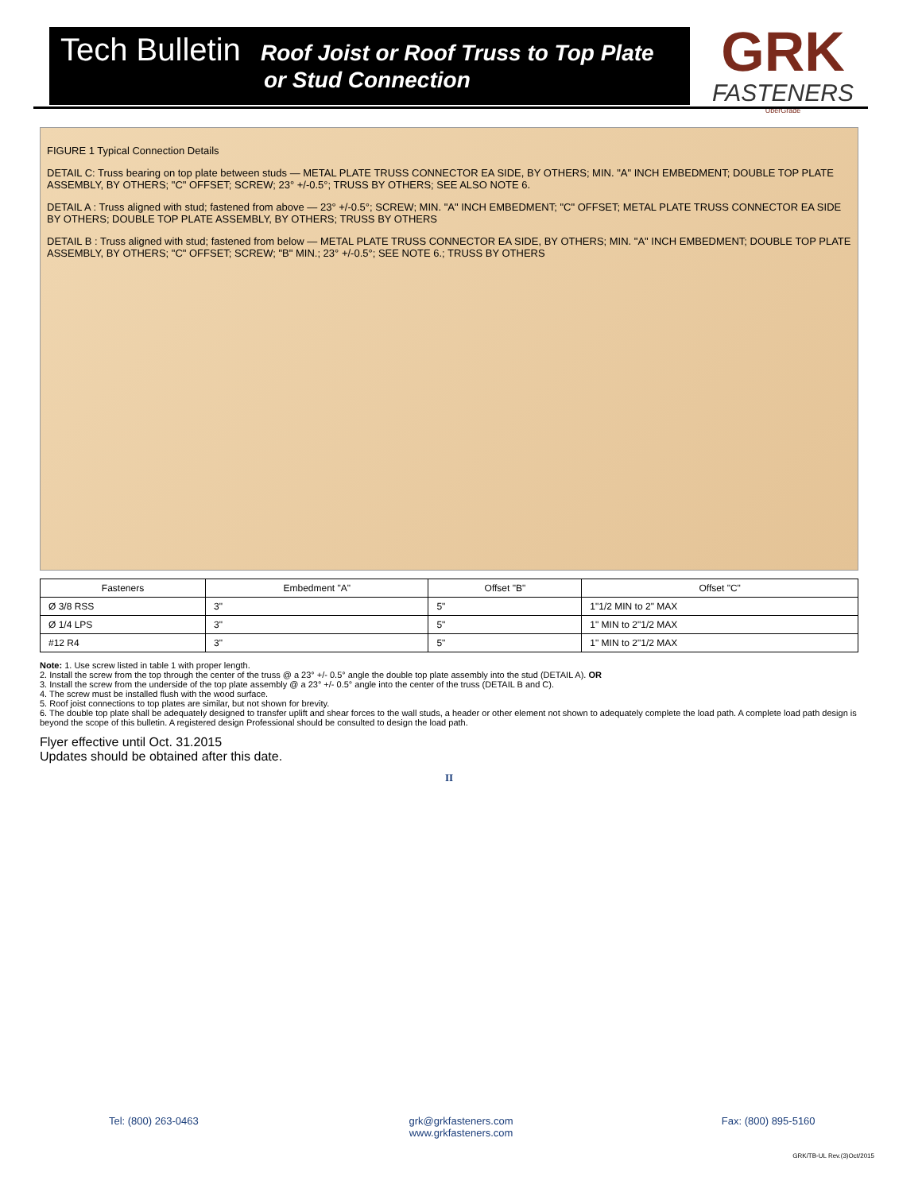Tech Bulletin Roof Joist or Roof Truss to Top Plate
or Stud Connection
GRK
FASTENERS
ÜberGrade
FIGURE 1 Typical Connection Details
DETAIL C: Truss bearing on top plate between studs — METAL PLATE TRUSS CONNECTOR EA SIDE, BY OTHERS; MIN. "A" INCH EMBEDMENT; DOUBLE TOP PLATE ASSEMBLY, BY OTHERS; "C" OFFSET; SCREW; 23° +/-0.5°; TRUSS BY OTHERS; SEE ALSO NOTE 6.
DETAIL A : Truss aligned with stud; fastened from above — 23° +/-0.5°; SCREW; MIN. "A" INCH EMBEDMENT; "C" OFFSET; METAL PLATE TRUSS CONNECTOR EA SIDE BY OTHERS; DOUBLE TOP PLATE ASSEMBLY, BY OTHERS; TRUSS BY OTHERS
DETAIL B : Truss aligned with stud; fastened from below — METAL PLATE TRUSS CONNECTOR EA SIDE, BY OTHERS; MIN. "A" INCH EMBEDMENT; DOUBLE TOP PLATE ASSEMBLY, BY OTHERS; "C" OFFSET; SCREW; "B" MIN.; 23° +/-0.5°; SEE NOTE 6.; TRUSS BY OTHERS
| Fasteners | Embedment "A" | Offset "B" | Offset "C" |
| --- | --- | --- | --- |
| Ø 3/8 RSS | 3" | 5" | 1"1/2 MIN to 2" MAX |
| Ø 1/4 LPS | 3" | 5" | 1" MIN to 2"1/2 MAX |
| #12 R4 | 3" | 5" | 1" MIN to 2"1/2 MAX |
Note: 1. Use screw listed in table 1 with proper length.
2. Install the screw from the top through the center of the truss @ a 23° +/- 0.5° angle the double top plate assembly into the stud (DETAIL A). OR
3. Install the screw from the underside of the top plate assembly @ a 23° +/- 0.5° angle into the center of the truss (DETAIL B and C).
4. The screw must be installed flush with the wood surface.
5. Roof joist connections to top plates are similar, but not shown for brevity.
6. The double top plate shall be adequately designed to transfer uplift and shear forces to the wall studs, a header or other element not shown to adequately complete the load path. A complete load path design is beyond the scope of this bulletin. A registered design Professional should be consulted to design the load path.
Flyer effective until Oct. 31.2015
Updates should be obtained after this date.
II
Tel: (800) 263-0463 grk@grkfasteners.com
www.grkfasteners.com
Fax: (800) 895-5160
GRK/TB-UL Rev.(3)Oct/2015